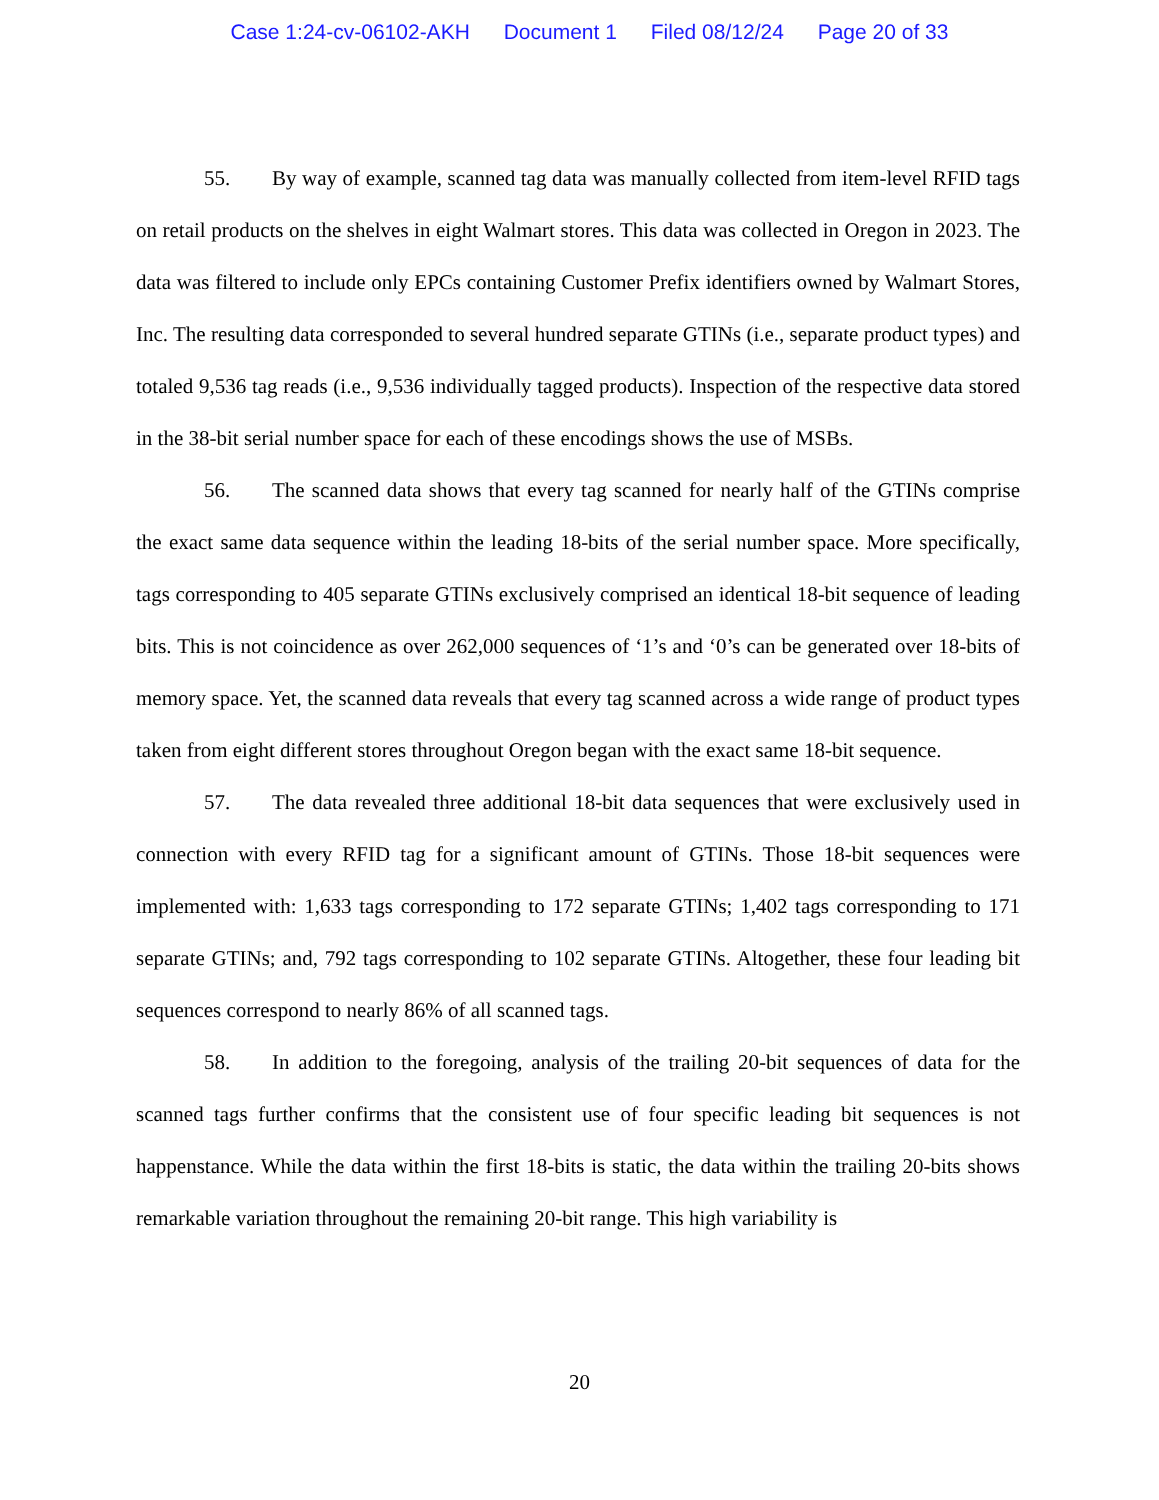Case 1:24-cv-06102-AKH Document 1 Filed 08/12/24 Page 20 of 33
55. By way of example, scanned tag data was manually collected from item-level RFID tags on retail products on the shelves in eight Walmart stores. This data was collected in Oregon in 2023. The data was filtered to include only EPCs containing Customer Prefix identifiers owned by Walmart Stores, Inc. The resulting data corresponded to several hundred separate GTINs (i.e., separate product types) and totaled 9,536 tag reads (i.e., 9,536 individually tagged products). Inspection of the respective data stored in the 38-bit serial number space for each of these encodings shows the use of MSBs.
56. The scanned data shows that every tag scanned for nearly half of the GTINs comprise the exact same data sequence within the leading 18-bits of the serial number space. More specifically, tags corresponding to 405 separate GTINs exclusively comprised an identical 18-bit sequence of leading bits. This is not coincidence as over 262,000 sequences of ‘1’s and ‘0’s can be generated over 18-bits of memory space. Yet, the scanned data reveals that every tag scanned across a wide range of product types taken from eight different stores throughout Oregon began with the exact same 18-bit sequence.
57. The data revealed three additional 18-bit data sequences that were exclusively used in connection with every RFID tag for a significant amount of GTINs. Those 18-bit sequences were implemented with: 1,633 tags corresponding to 172 separate GTINs; 1,402 tags corresponding to 171 separate GTINs; and, 792 tags corresponding to 102 separate GTINs. Altogether, these four leading bit sequences correspond to nearly 86% of all scanned tags.
58. In addition to the foregoing, analysis of the trailing 20-bit sequences of data for the scanned tags further confirms that the consistent use of four specific leading bit sequences is not happenstance. While the data within the first 18-bits is static, the data within the trailing 20-bits shows remarkable variation throughout the remaining 20-bit range. This high variability is
20